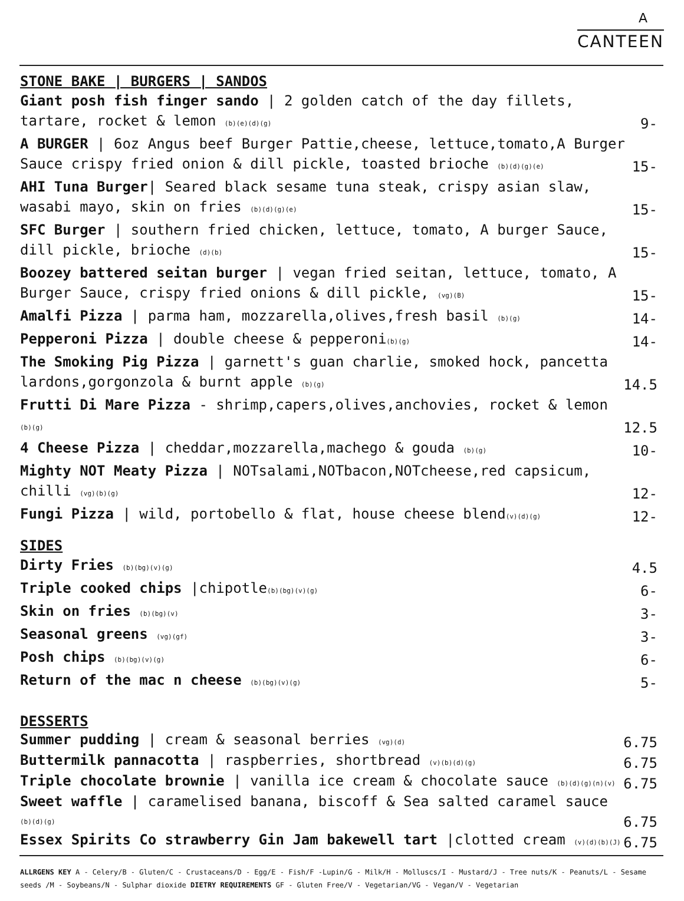A
CANTEEN
STONE BAKE | BURGERS | SANDOS
Giant posh fish finger sando | 2 golden catch of the day fillets, tartare, rocket & lemon (b)(e)(d)(g) 9-
A BURGER | 6oz Angus beef Burger Pattie,cheese, lettuce,tomato,A Burger Sauce crispy fried onion & dill pickle, toasted brioche (b)(d)(g)(e) 15-
AHI Tuna Burger| Seared black sesame tuna steak, crispy asian slaw, wasabi mayo, skin on fries (b)(d)(g)(e) 15-
SFC Burger | southern fried chicken, lettuce, tomato, A burger Sauce, dill pickle, brioche (d)(b) 15-
Boozey battered seitan burger | vegan fried seitan, lettuce, tomato, A Burger Sauce, crispy fried onions & dill pickle, (vg)(B) 15-
Amalfi Pizza | parma ham, mozzarella,olives,fresh basil (b)(g) 14-
Pepperoni Pizza | double cheese & pepperoni(b)(g) 14-
The Smoking Pig Pizza | garnett's guan charlie, smoked hock, pancetta lardons,gorgonzola & burnt apple (b)(g) 14.5
Frutti Di Mare Pizza - shrimp,capers,olives,anchovies, rocket & lemon (b)(g) 12.5
4 Cheese Pizza | cheddar,mozzarella,machego & gouda (b)(g) 10-
Mighty NOT Meaty Pizza | NOTsalami,NOTbacon,NOTcheese,red capsicum, chilli (vg)(b)(g) 12-
Fungi Pizza | wild, portobello & flat, house cheese blend(v)(d)(g) 12-
SIDES
Dirty Fries (b)(bg)(v)(g) 4.5
Triple cooked chips |chipotle(b)(bg)(v)(g) 6-
Skin on fries (b)(bg)(v) 3-
Seasonal greens (vg)(gf) 3-
Posh chips (b)(bg)(v)(g) 6-
Return of the mac n cheese (b)(bg)(v)(g) 5-
DESSERTS
Summer pudding | cream & seasonal berries (vg)(d) 6.75
Buttermilk pannacotta | raspberries, shortbread (v)(b)(d)(g) 6.75
Triple chocolate brownie | vanilla ice cream & chocolate sauce (b)(d)(g)(n)(v) 6.75
Sweet waffle | caramelised banana, biscoff & Sea salted caramel sauce (b)(d)(g) 6.75
Essex Spirits Co strawberry Gin Jam bakewell tart |clotted cream (v)(d)(b)(J) 6.75
ALLRGENS KEY A - Celery/B - Gluten/C - Crustaceans/D - Egg/E - Fish/F -Lupin/G - Milk/H - Molluscs/I - Mustard/J - Tree nuts/K - Peanuts/L - Sesame seeds /M - Soybeans/N - Sulphar dioxide DIETRY REQUIREMENTS GF - Gluten Free/V - Vegetarian/VG - Vegan/V - Vegetarian